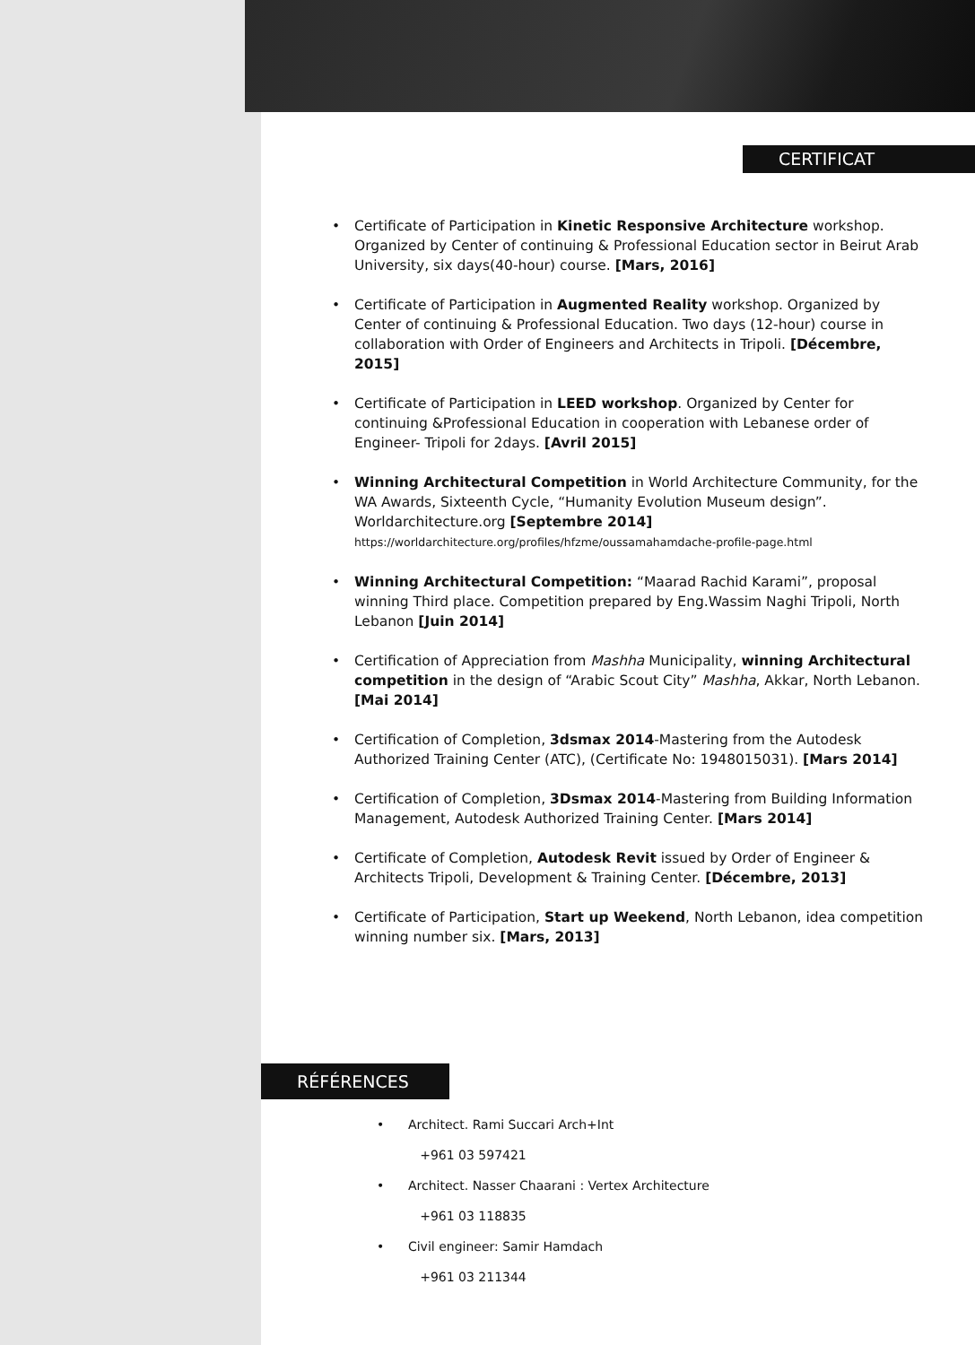CERTIFICAT
• Certificate of Participation in Kinetic Responsive Architecture workshop. Organized by Center of continuing & Professional Education sector in Beirut Arab University, six days(40-hour) course. [Mars, 2016]
• Certificate of Participation in Augmented Reality workshop. Organized by Center of continuing & Professional Education. Two days (12-hour) course in collaboration with Order of Engineers and Architects in Tripoli. [Décembre, 2015]
• Certificate of Participation in LEED workshop. Organized by Center for continuing &Professional Education in cooperation with Lebanese order of Engineer- Tripoli for 2days. [Avril 2015]
• Winning Architectural Competition in World Architecture Community, for the WA Awards, Sixteenth Cycle, “Humanity Evolution Museum design”. Worldarchitecture.org [Septembre 2014]
https://worldarchitecture.org/profiles/hfzme/oussamahamdache-profile-page.html
• Winning Architectural Competition: “Maarad Rachid Karami”, proposal winning Third place. Competition prepared by Eng.Wassim Naghi Tripoli, North Lebanon [Juin 2014]
• Certification of Appreciation from Mashha Municipality, winning Architectural competition in the design of “Arabic Scout City” Mashha, Akkar, North Lebanon. [Mai 2014]
• Certification of Completion, 3dsmax 2014-Mastering from the Autodesk Authorized Training Center (ATC), (Certificate No: 1948015031). [Mars 2014]
• Certification of Completion, 3Dsmax 2014-Mastering from Building Information Management, Autodesk Authorized Training Center. [Mars 2014]
• Certificate of Completion, Autodesk Revit issued by Order of Engineer & Architects Tripoli, Development & Training Center. [Décembre, 2013]
• Certificate of Participation, Start up Weekend, North Lebanon, idea competition winning number six. [Mars, 2013]
RÉFÉRENCES
• Architect. Rami Succari Arch+Int
+961 03 597421
• Architect. Nasser Chaarani : Vertex Architecture
+961 03 118835
• Civil engineer: Samir Hamdach
+961 03 211344